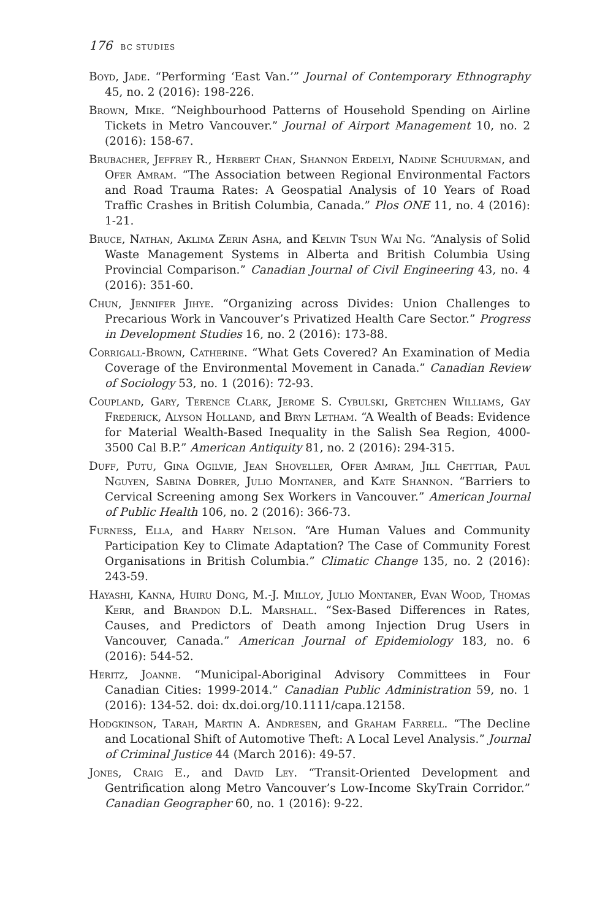176 BC STUDIES
Boyd, Jade. “Performing ‘East Van.’” Journal of Contemporary Ethnography 45, no. 2 (2016): 198-226.
Brown, Mike. “Neighbourhood Patterns of Household Spending on Airline Tickets in Metro Vancouver.” Journal of Airport Management 10, no. 2 (2016): 158-67.
Brubacher, Jeffrey R., Herbert Chan, Shannon Erdelyi, Nadine Schuurman, and Ofer Amram. “The Association between Regional Environmental Factors and Road Trauma Rates: A Geospatial Analysis of 10 Years of Road Traffic Crashes in British Columbia, Canada.” Plos ONE 11, no. 4 (2016): 1-21.
Bruce, Nathan, Aklima Zerin Asha, and Kelvin Tsun Wai Ng. “Analysis of Solid Waste Management Systems in Alberta and British Columbia Using Provincial Comparison.” Canadian Journal of Civil Engineering 43, no. 4 (2016): 351-60.
Chun, Jennifer Jihye. “Organizing across Divides: Union Challenges to Precarious Work in Vancouver’s Privatized Health Care Sector.” Progress in Development Studies 16, no. 2 (2016): 173-88.
Corrigall-Brown, Catherine. “What Gets Covered? An Examination of Media Coverage of the Environmental Movement in Canada.” Canadian Review of Sociology 53, no. 1 (2016): 72-93.
Coupland, Gary, Terence Clark, Jerome S. Cybulski, Gretchen Williams, Gay Frederick, Alyson Holland, and Bryn Letham. “A Wealth of Beads: Evidence for Material Wealth-Based Inequality in the Salish Sea Region, 4000-3500 Cal B.P.” American Antiquity 81, no. 2 (2016): 294-315.
Duff, Putu, Gina Ogilvie, Jean Shoveller, Ofer Amram, Jill Chettiar, Paul Nguyen, Sabina Dobrer, Julio Montaner, and Kate Shannon. “Barriers to Cervical Screening among Sex Workers in Vancouver.” American Journal of Public Health 106, no. 2 (2016): 366-73.
Furness, Ella, and Harry Nelson. “Are Human Values and Community Participation Key to Climate Adaptation? The Case of Community Forest Organisations in British Columbia.” Climatic Change 135, no. 2 (2016): 243-59.
Hayashi, Kanna, Huiru Dong, M.-J. Milloy, Julio Montaner, Evan Wood, Thomas Kerr, and Brandon D.L. Marshall. “Sex-Based Differences in Rates, Causes, and Predictors of Death among Injection Drug Users in Vancouver, Canada.” American Journal of Epidemiology 183, no. 6 (2016): 544-52.
Heritz, Joanne. “Municipal-Aboriginal Advisory Committees in Four Canadian Cities: 1999-2014.” Canadian Public Administration 59, no. 1 (2016): 134-52. doi: dx.doi.org/10.1111/capa.12158.
Hodgkinson, Tarah, Martin A. Andresen, and Graham Farrell. “The Decline and Locational Shift of Automotive Theft: A Local Level Analysis.” Journal of Criminal Justice 44 (March 2016): 49-57.
Jones, Craig E., and David Ley. “Transit-Oriented Development and Gentrification along Metro Vancouver’s Low-Income SkyTrain Corridor.” Canadian Geographer 60, no. 1 (2016): 9-22.